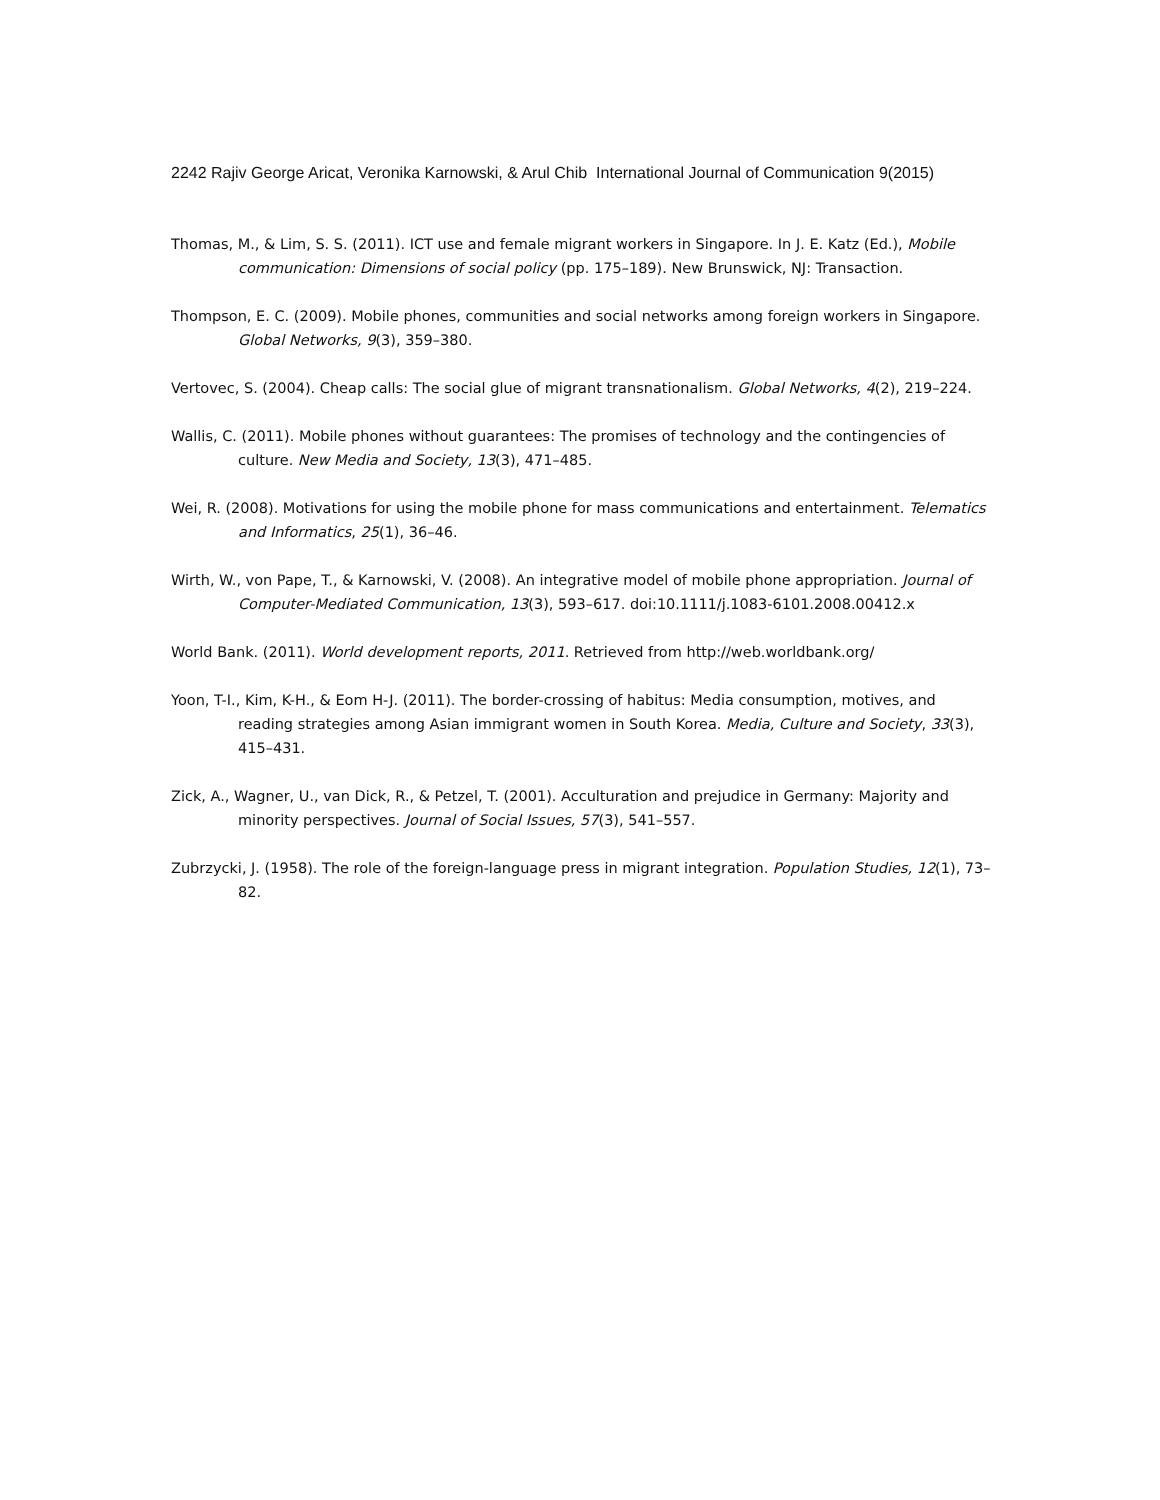2242 Rajiv George Aricat, Veronika Karnowski, & Arul Chib International Journal of Communication 9(2015)
Thomas, M., & Lim, S. S. (2011). ICT use and female migrant workers in Singapore. In J. E. Katz (Ed.), Mobile communication: Dimensions of social policy (pp. 175–189). New Brunswick, NJ: Transaction.
Thompson, E. C. (2009). Mobile phones, communities and social networks among foreign workers in Singapore. Global Networks, 9(3), 359–380.
Vertovec, S. (2004). Cheap calls: The social glue of migrant transnationalism. Global Networks, 4(2), 219–224.
Wallis, C. (2011). Mobile phones without guarantees: The promises of technology and the contingencies of culture. New Media and Society, 13(3), 471–485.
Wei, R. (2008). Motivations for using the mobile phone for mass communications and entertainment. Telematics and Informatics, 25(1), 36–46.
Wirth, W., von Pape, T., & Karnowski, V. (2008). An integrative model of mobile phone appropriation. Journal of Computer-Mediated Communication, 13(3), 593–617. doi:10.1111/j.1083-6101.2008.00412.x
World Bank. (2011). World development reports, 2011. Retrieved from http://web.worldbank.org/
Yoon, T-I., Kim, K-H., & Eom H-J. (2011). The border-crossing of habitus: Media consumption, motives, and reading strategies among Asian immigrant women in South Korea. Media, Culture and Society, 33(3), 415–431.
Zick, A., Wagner, U., van Dick, R., & Petzel, T. (2001). Acculturation and prejudice in Germany: Majority and minority perspectives. Journal of Social Issues, 57(3), 541–557.
Zubrzycki, J. (1958). The role of the foreign-language press in migrant integration. Population Studies, 12(1), 73–82.